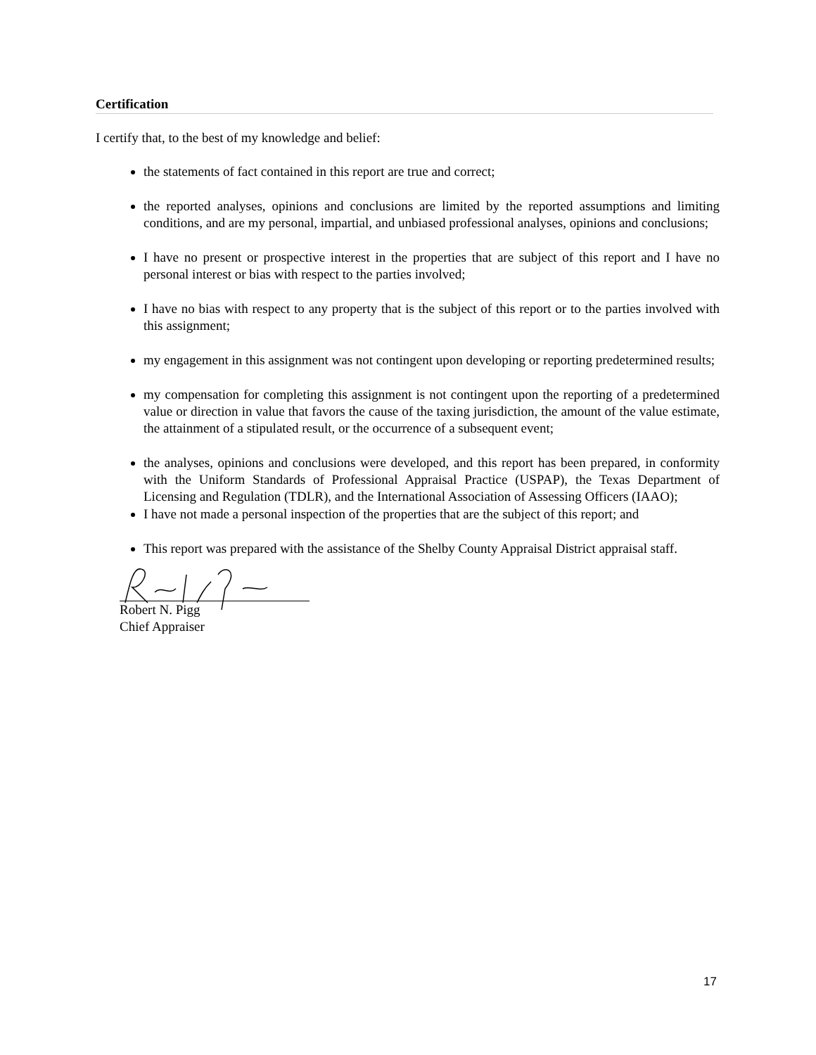Certification
I certify that, to the best of my knowledge and belief:
the statements of fact contained in this report are true and correct;
the reported analyses, opinions and conclusions are limited by the reported assumptions and limiting conditions, and are my personal, impartial, and unbiased professional analyses, opinions and conclusions;
I have no present or prospective interest in the properties that are subject of this report and I have no personal interest or bias with respect to the parties involved;
I have no bias with respect to any property that is the subject of this report or to the parties involved with this assignment;
my engagement in this assignment was not contingent upon developing or reporting predetermined results;
my compensation for completing this assignment is not contingent upon the reporting of a predetermined value or direction in value that favors the cause of the taxing jurisdiction, the amount of the value estimate, the attainment of a stipulated result, or the occurrence of a subsequent event;
the analyses, opinions and conclusions were developed, and this report has been prepared, in conformity with the Uniform Standards of Professional Appraisal Practice (USPAP), the Texas Department of Licensing and Regulation (TDLR), and the International Association of Assessing Officers (IAAO);
I have not made a personal inspection of the properties that are the subject of this report; and
This report was prepared with the assistance of the Shelby County Appraisal District appraisal staff.
Robert N. Pigg
Chief Appraiser
17